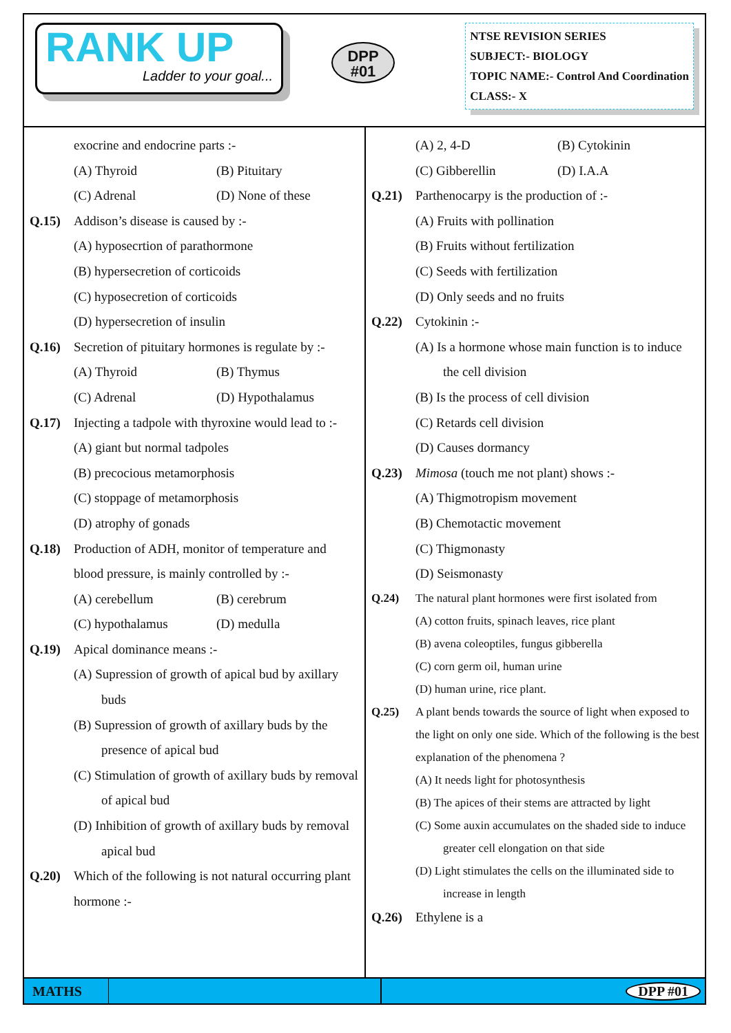RANK UP
Ladder to your goal...
DPP
#01
NTSE REVISION SERIES
SUBJECT:- BIOLOGY
TOPIC NAME:- Control And Coordination
CLASS:- X
exocrine and endocrine parts :-
(A) Thyroid (B) Pituitary
(C) Adrenal (D) None of these
Q.15) Addison’s disease is caused by :-
(A) hyposecrtion of parathormone
(B) hypersecretion of corticoids
(C) hyposecretion of corticoids
(D) hypersecretion of insulin
Q.16) Secretion of pituitary hormones is regulate by :-
(A) Thyroid (B) Thymus
(C) Adrenal (D) Hypothalamus
Q.17) Injecting a tadpole with thyroxine would lead to :-
(A) giant but normal tadpoles
(B) precocious metamorphosis
(C) stoppage of metamorphosis
(D) atrophy of gonads
Q.18) Production of ADH, monitor of temperature and blood pressure, is mainly controlled by :-
(A) cerebellum (B) cerebrum
(C) hypothalamus (D) medulla
Q.19) Apical dominance means :-
(A) Supression of growth of apical bud by axillary buds
(B) Supression of growth of axillary buds by the presence of apical bud
(C) Stimulation of growth of axillary buds by removal of apical bud
(D) Inhibition of growth of axillary buds by removal apical bud
Q.20) Which of the following is not natural occurring plant hormone :-
(A) 2, 4-D (B) Cytokinin
(C) Gibberellin (D) I.A.A
Q.21) Parthenocarpy is the production of :-
(A) Fruits with pollination
(B) Fruits without fertilization
(C) Seeds with fertilization
(D) Only seeds and no fruits
Q.22) Cytokinin :-
(A) Is a hormone whose main function is to induce the cell division
(B) Is the process of cell division
(C) Retards cell division
(D) Causes dormancy
Q.23) Mimosa (touch me not plant) shows :-
(A) Thigmotropism movement
(B) Chemotactic movement
(C) Thigmonasty
(D) Seismonasty
Q.24) The natural plant hormones were first isolated from
(A) cotton fruits, spinach leaves, rice plant
(B) avena coleoptiles, fungus gibberella
(C) corn germ oil, human urine
(D) human urine, rice plant.
Q.25) A plant bends towards the source of light when exposed to the light on only one side. Which of the following is the best explanation of the phenomena ?
(A) It needs light for photosynthesis
(B) The apices of their stems are attracted by light
(C) Some auxin accumulates on the shaded side to induce greater cell elongation on that side
(D) Light stimulates the cells on the illuminated side to increase in length
Q.26) Ethylene is a
MATHS
DPP #01